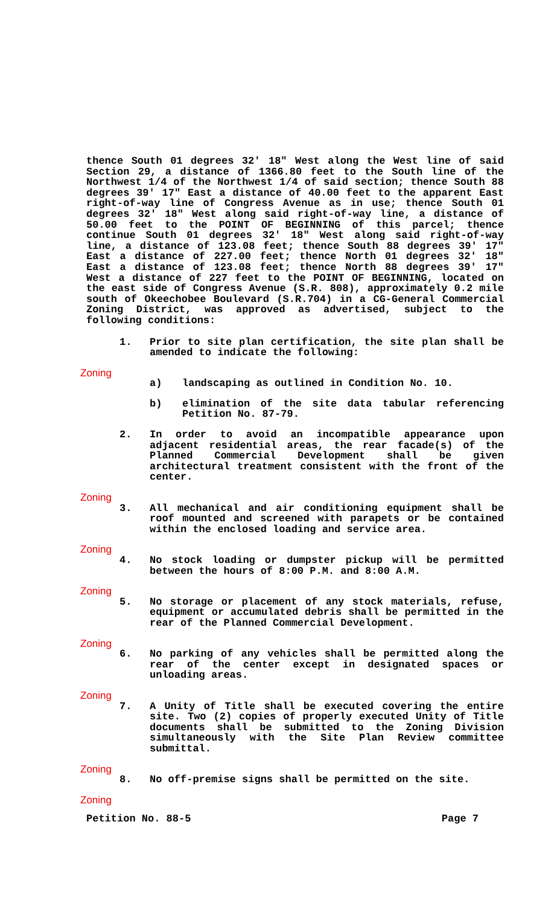thence South 01 degrees 32' 18" West along the West line of said Section 29, a distance of 1366.80 feet to the South line of the Northwest 1/4 of the Northwest 1/4 of said section; thence South 88 degrees 39' 17" East a distance of 40.00 feet to the apparent East right-of-way line of Congress Avenue as in use; thence South 01 degrees 32' 18" West along said right-of-way line, a distance of 50.00 feet to the POINT OF BEGINNING of this parcel; thence continue South 01 degrees 32' 18" West along said right-of-way line, a distance of 123.08 feet; thence South 88 degrees 39' 17" East a distance of 227.00 feet; thence North 01 degrees 32' 18" East a distance of 123.08 feet; thence North 88 degrees 39' 17" West a distance of 227 feet to the POINT OF BEGINNING, located on the east side of Congress Avenue (S.R. 808), approximately 0.2 mile south of Okeechobee Boulevard (S.R.704) in a CG-General Commercial Zoning District, was approved as advertised, subject to the following conditions:
1. Prior to site plan certification, the site plan shall be amended to indicate the following:
Zoning
a) landscaping as outlined in Condition No. 10.
b) elimination of the site data tabular referencing Petition No. 87-79.
2. In order to avoid an incompatible appearance upon adjacent residential areas, the rear facade(s) of the Planned Commercial Development shall be given architectural treatment consistent with the front of the center.
Zoning
3. All mechanical and air conditioning equipment shall be roof mounted and screened with parapets or be contained within the enclosed loading and service area.
Zoning
4. No stock loading or dumpster pickup will be permitted between the hours of 8:00 P.M. and 8:00 A.M.
Zoning
5. No storage or placement of any stock materials, refuse, equipment or accumulated debris shall be permitted in the rear of the Planned Commercial Development.
Zoning
6. No parking of any vehicles shall be permitted along the rear of the center except in designated spaces or unloading areas.
Zoning
7. A Unity of Title shall be executed covering the entire site. Two (2) copies of properly executed Unity of Title documents shall be submitted to the Zoning Division simultaneously with the Site Plan Review committee submittal.
Zoning
8. No off-premise signs shall be permitted on the site.
Zoning
Petition No. 88-5 Page 7